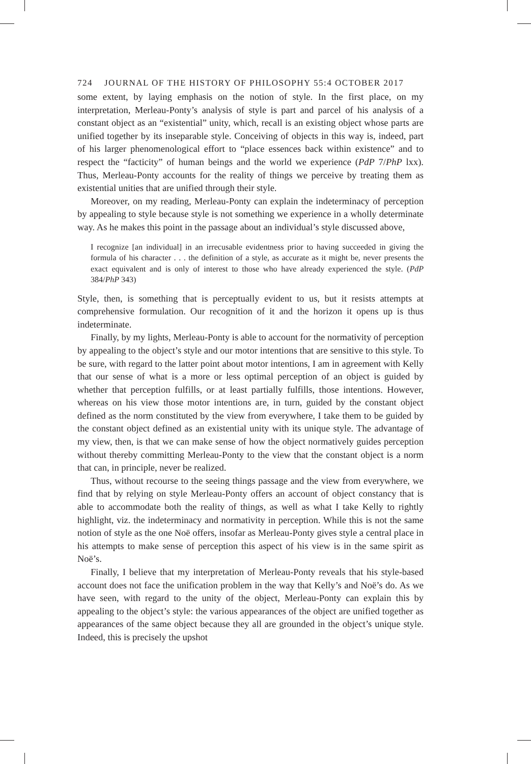724 JOURNAL OF THE HISTORY OF PHILOSOPHY 55:4 OCTOBER 2017
some extent, by laying emphasis on the notion of style. In the first place, on my interpretation, Merleau-Ponty’s analysis of style is part and parcel of his analysis of a constant object as an “existential” unity, which, recall is an existing object whose parts are unified together by its inseparable style. Conceiving of objects in this way is, indeed, part of his larger phenomenological effort to “place essences back within existence” and to respect the “facticity” of human beings and the world we experience (PdP 7/PhP lxx). Thus, Merleau-Ponty accounts for the reality of things we perceive by treating them as existential unities that are unified through their style.
Moreover, on my reading, Merleau-Ponty can explain the indeterminacy of perception by appealing to style because style is not something we experience in a wholly determinate way. As he makes this point in the passage about an individual’s style discussed above,
I recognize [an individual] in an irrecusable evidentness prior to having succeeded in giving the formula of his character . . . the definition of a style, as accurate as it might be, never presents the exact equivalent and is only of interest to those who have already experienced the style. (PdP 384/PhP 343)
Style, then, is something that is perceptually evident to us, but it resists attempts at comprehensive formulation. Our recognition of it and the horizon it opens up is thus indeterminate.
Finally, by my lights, Merleau-Ponty is able to account for the normativity of perception by appealing to the object’s style and our motor intentions that are sensitive to this style. To be sure, with regard to the latter point about motor intentions, I am in agreement with Kelly that our sense of what is a more or less optimal perception of an object is guided by whether that perception fulfills, or at least partially fulfills, those intentions. However, whereas on his view those motor intentions are, in turn, guided by the constant object defined as the norm constituted by the view from everywhere, I take them to be guided by the constant object defined as an existential unity with its unique style. The advantage of my view, then, is that we can make sense of how the object normatively guides perception without thereby committing Merleau-Ponty to the view that the constant object is a norm that can, in principle, never be realized.
Thus, without recourse to the seeing things passage and the view from everywhere, we find that by relying on style Merleau-Ponty offers an account of object constancy that is able to accommodate both the reality of things, as well as what I take Kelly to rightly highlight, viz. the indeterminacy and normativity in perception. While this is not the same notion of style as the one Noë offers, insofar as Merleau-Ponty gives style a central place in his attempts to make sense of perception this aspect of his view is in the same spirit as Noë’s.
Finally, I believe that my interpretation of Merleau-Ponty reveals that his style-based account does not face the unification problem in the way that Kelly’s and Noë’s do. As we have seen, with regard to the unity of the object, Merleau-Ponty can explain this by appealing to the object’s style: the various appearances of the object are unified together as appearances of the same object because they all are grounded in the object’s unique style. Indeed, this is precisely the upshot